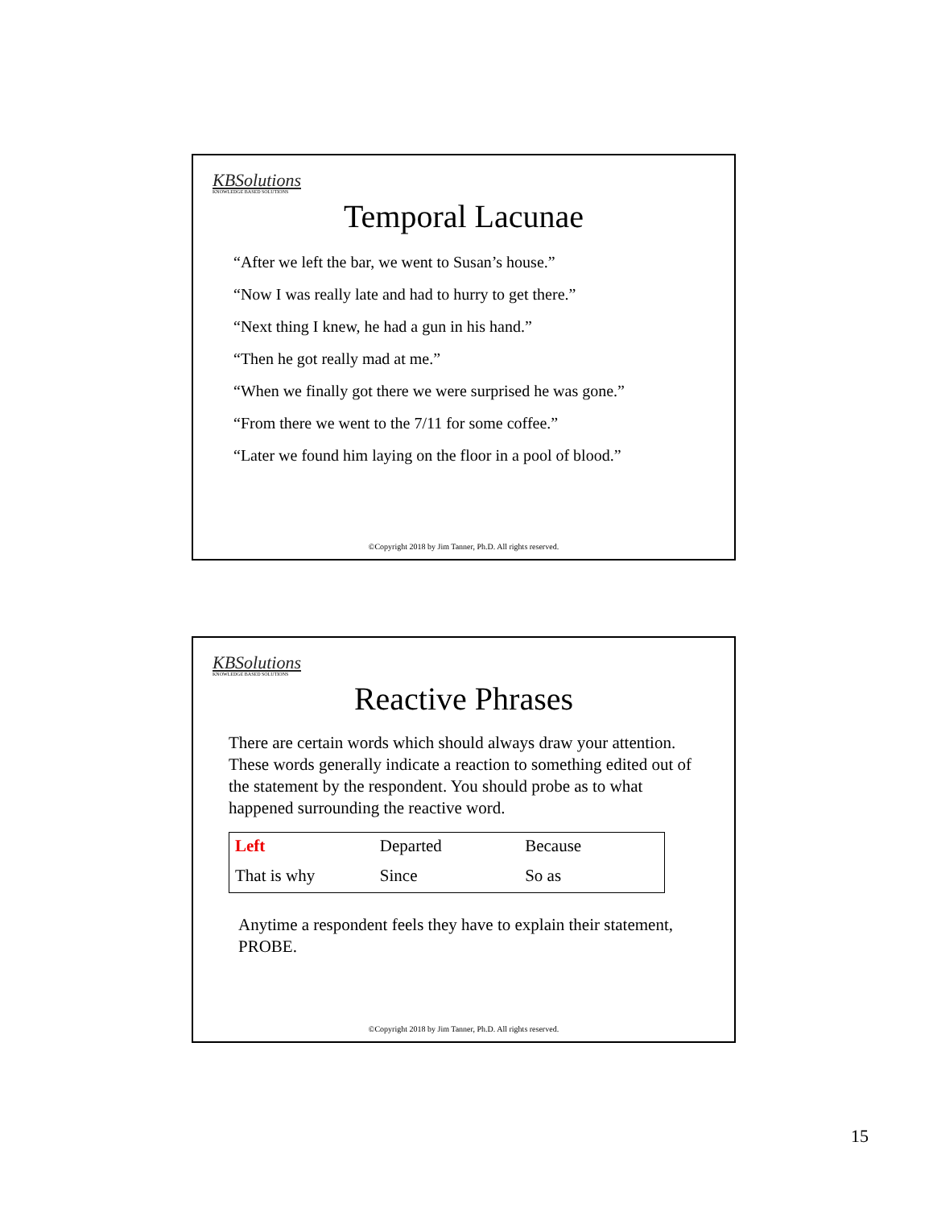KBSolutions
KNOWLEDGE BASED SOLUTIONS
Temporal Lacunae
“After we left the bar, we went to Susan’s house.”
“Now I was really late and had to hurry to get there.”
“Next thing I knew, he had a gun in his hand.”
“Then he got really mad at me.”
“When we finally got there we were surprised he was gone.”
“From there we went to the 7/11 for some coffee.”
“Later we found him laying on the floor in a pool of blood.”
©Copyright 2018 by Jim Tanner, Ph.D. All rights reserved.
KBSolutions
KNOWLEDGE BASED SOLUTIONS
Reactive Phrases
There are certain words which should always draw your attention. These words generally indicate a reaction to something edited out of the statement by the respondent. You should probe as to what happened surrounding the reactive word.
| Left | Departed | Because |
| That is why | Since | So as |
Anytime a respondent feels they have to explain their statement, PROBE.
©Copyright 2018 by Jim Tanner, Ph.D. All rights reserved.
15